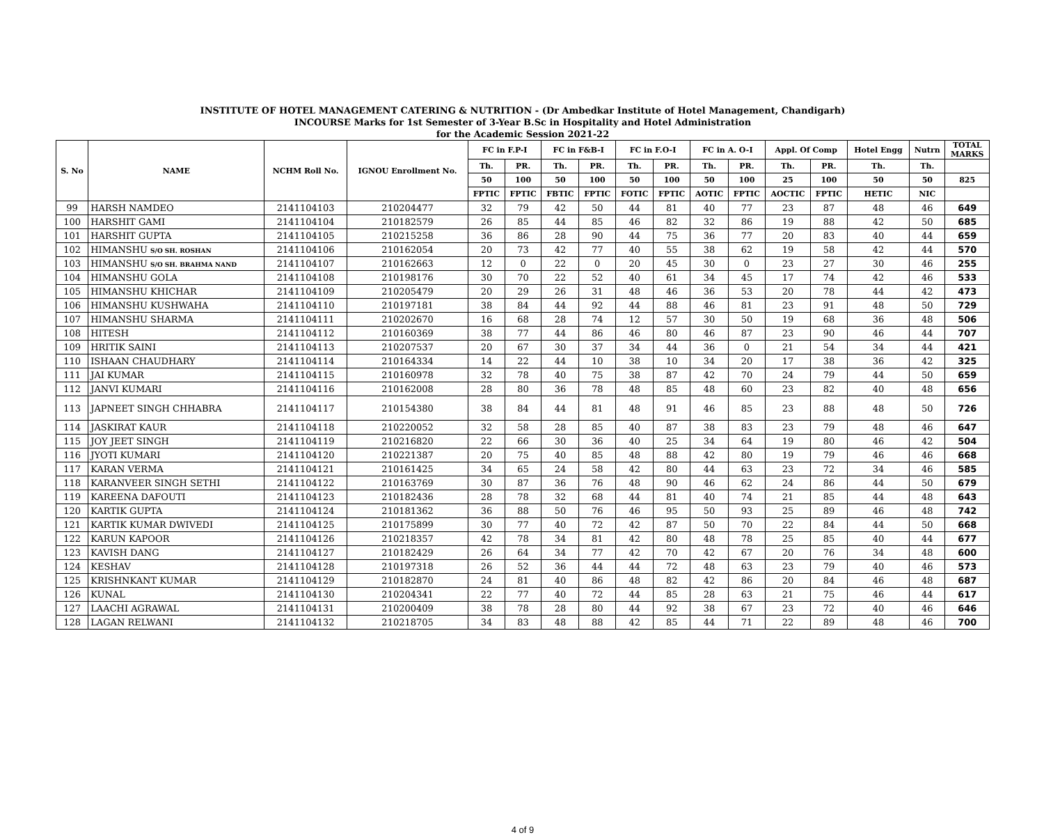INSTITUTE OF HOTEL MANAGEMENT CATERING & NUTRITION - (Dr Ambedkar Institute of Hotel Management, Chandigarh)
INCOURSE Marks for 1st Semester of 3-Year B.Sc in Hospitality and Hotel Administration
for the Academic Session 2021-22
| S. No | NAME | NCHM Roll No. | IGNOU Enrollment No. | FC in F.P-I | | FC in F&B-I | | FC in F.O-I | | FC in A. O-I | | Appl. Of Comp | | Hotel Engg | Nutrn | TOTAL MARKS |
| --- | --- | --- | --- | --- | --- | --- | --- | --- | --- | --- | --- | --- | --- | --- | --- | --- |
| | | | | Th. | PR. | Th. | PR. | Th. | PR. | Th. | PR. | Th. | PR. | Th. | Th. | |
| | | | | 50 | 100 | 50 | 100 | 50 | 100 | 50 | 100 | 25 | 100 | 50 | 50 | 825 |
| | | | | FPTIC | FPTIC | FBTIC | FPTIC | FOTIC | FPTIC | AOTIC | FPTIC | AOCTIC | FPTIC | HETIC | NIC | |
| 99 | HARSH NAMDEO | 2141104103 | 210204477 | 32 | 79 | 42 | 50 | 44 | 81 | 40 | 77 | 23 | 87 | 48 | 46 | 649 |
| 100 | HARSHIT GAMI | 2141104104 | 210182579 | 26 | 85 | 44 | 85 | 46 | 82 | 32 | 86 | 19 | 88 | 42 | 50 | 685 |
| 101 | HARSHIT GUPTA | 2141104105 | 210215258 | 36 | 86 | 28 | 90 | 44 | 75 | 36 | 77 | 20 | 83 | 40 | 44 | 659 |
| 102 | HIMANSHU S/O SH. ROSHAN | 2141104106 | 210162054 | 20 | 73 | 42 | 77 | 40 | 55 | 38 | 62 | 19 | 58 | 42 | 44 | 570 |
| 103 | HIMANSHU S/O SH. BRAHMA NAND | 2141104107 | 210162663 | 12 | 0 | 22 | 0 | 20 | 45 | 30 | 0 | 23 | 27 | 30 | 46 | 255 |
| 104 | HIMANSHU GOLA | 2141104108 | 210198176 | 30 | 70 | 22 | 52 | 40 | 61 | 34 | 45 | 17 | 74 | 42 | 46 | 533 |
| 105 | HIMANSHU KHICHAR | 2141104109 | 210205479 | 20 | 29 | 26 | 31 | 48 | 46 | 36 | 53 | 20 | 78 | 44 | 42 | 473 |
| 106 | HIMANSHU KUSHWAHA | 2141104110 | 210197181 | 38 | 84 | 44 | 92 | 44 | 88 | 46 | 81 | 23 | 91 | 48 | 50 | 729 |
| 107 | HIMANSHU SHARMA | 2141104111 | 210202670 | 16 | 68 | 28 | 74 | 12 | 57 | 30 | 50 | 19 | 68 | 36 | 48 | 506 |
| 108 | HITESH | 2141104112 | 210160369 | 38 | 77 | 44 | 86 | 46 | 80 | 46 | 87 | 23 | 90 | 46 | 44 | 707 |
| 109 | HRITIK SAINI | 2141104113 | 210207537 | 20 | 67 | 30 | 37 | 34 | 44 | 36 | 0 | 21 | 54 | 34 | 44 | 421 |
| 110 | ISHAAN CHAUDHARY | 2141104114 | 210164334 | 14 | 22 | 44 | 10 | 38 | 10 | 34 | 20 | 17 | 38 | 36 | 42 | 325 |
| 111 | JAI KUMAR | 2141104115 | 210160978 | 32 | 78 | 40 | 75 | 38 | 87 | 42 | 70 | 24 | 79 | 44 | 50 | 659 |
| 112 | JANVI KUMARI | 2141104116 | 210162008 | 28 | 80 | 36 | 78 | 48 | 85 | 48 | 60 | 23 | 82 | 40 | 48 | 656 |
| 113 | JAPNEET SINGH CHHABRA | 2141104117 | 210154380 | 38 | 84 | 44 | 81 | 48 | 91 | 46 | 85 | 23 | 88 | 48 | 50 | 726 |
| 114 | JASKIRAT KAUR | 2141104118 | 210220052 | 32 | 58 | 28 | 85 | 40 | 87 | 38 | 83 | 23 | 79 | 48 | 46 | 647 |
| 115 | JOY JEET SINGH | 2141104119 | 210216820 | 22 | 66 | 30 | 36 | 40 | 25 | 34 | 64 | 19 | 80 | 46 | 42 | 504 |
| 116 | JYOTI KUMARI | 2141104120 | 210221387 | 20 | 75 | 40 | 85 | 48 | 88 | 42 | 80 | 19 | 79 | 46 | 46 | 668 |
| 117 | KARAN VERMA | 2141104121 | 210161425 | 34 | 65 | 24 | 58 | 42 | 80 | 44 | 63 | 23 | 72 | 34 | 46 | 585 |
| 118 | KARANVEER SINGH SETHI | 2141104122 | 210163769 | 30 | 87 | 36 | 76 | 48 | 90 | 46 | 62 | 24 | 86 | 44 | 50 | 679 |
| 119 | KAREENA DAFOUTI | 2141104123 | 210182436 | 28 | 78 | 32 | 68 | 44 | 81 | 40 | 74 | 21 | 85 | 44 | 48 | 643 |
| 120 | KARTIK GUPTA | 2141104124 | 210181362 | 36 | 88 | 50 | 76 | 46 | 95 | 50 | 93 | 25 | 89 | 46 | 48 | 742 |
| 121 | KARTIK KUMAR DWIVEDI | 2141104125 | 210175899 | 30 | 77 | 40 | 72 | 42 | 87 | 50 | 70 | 22 | 84 | 44 | 50 | 668 |
| 122 | KARUN KAPOOR | 2141104126 | 210218357 | 42 | 78 | 34 | 81 | 42 | 80 | 48 | 78 | 25 | 85 | 40 | 44 | 677 |
| 123 | KAVISH DANG | 2141104127 | 210182429 | 26 | 64 | 34 | 77 | 42 | 70 | 42 | 67 | 20 | 76 | 34 | 48 | 600 |
| 124 | KESHAV | 2141104128 | 210197318 | 26 | 52 | 36 | 44 | 44 | 72 | 48 | 63 | 23 | 79 | 40 | 46 | 573 |
| 125 | KRISHNKANT KUMAR | 2141104129 | 210182870 | 24 | 81 | 40 | 86 | 48 | 82 | 42 | 86 | 20 | 84 | 46 | 48 | 687 |
| 126 | KUNAL | 2141104130 | 210204341 | 22 | 77 | 40 | 72 | 44 | 85 | 28 | 63 | 21 | 75 | 46 | 44 | 617 |
| 127 | LAACHI AGRAWAL | 2141104131 | 210200409 | 38 | 78 | 28 | 80 | 44 | 92 | 38 | 67 | 23 | 72 | 40 | 46 | 646 |
| 128 | LAGAN RELWANI | 2141104132 | 210218705 | 34 | 83 | 48 | 88 | 42 | 85 | 44 | 71 | 22 | 89 | 48 | 46 | 700 |
4 of 9